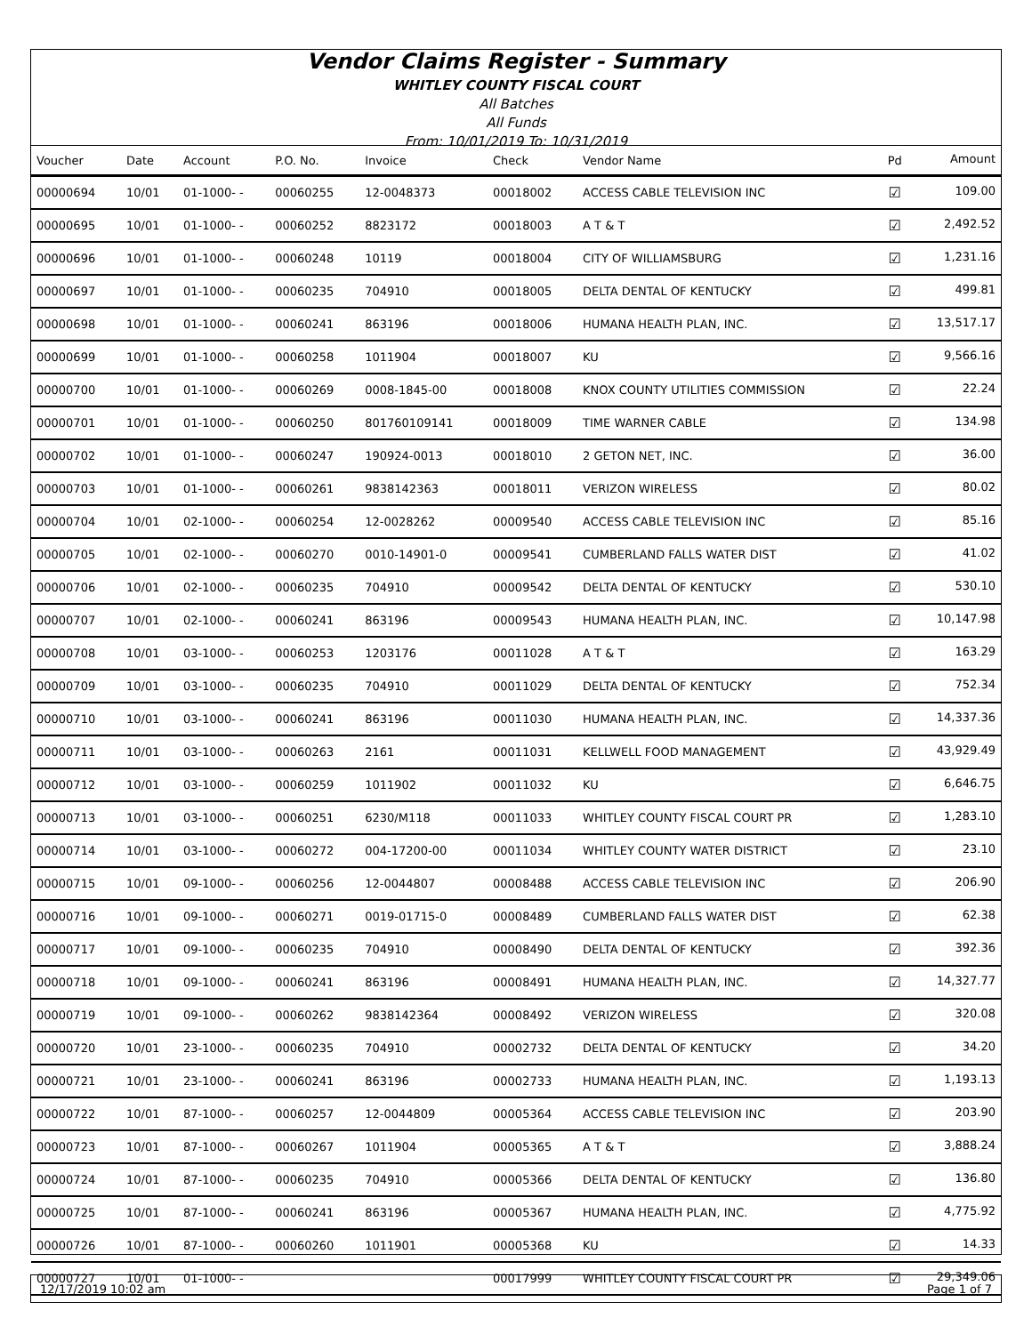Vendor Claims Register - Summary
WHITLEY COUNTY FISCAL COURT
All Batches
All Funds
From: 10/01/2019 To: 10/31/2019
| Voucher | Date | Account | P.O. No. | Invoice | Check | Vendor Name | Pd | Amount |
| --- | --- | --- | --- | --- | --- | --- | --- | --- |
| 00000694 | 10/01 | 01-1000- - | 00060255 | 12-0048373 | 00018002 | ACCESS CABLE TELEVISION INC | ☑ | 109.00 |
| 00000695 | 10/01 | 01-1000- - | 00060252 | 8823172 | 00018003 | A T & T | ☑ | 2,492.52 |
| 00000696 | 10/01 | 01-1000- - | 00060248 | 10119 | 00018004 | CITY OF WILLIAMSBURG | ☑ | 1,231.16 |
| 00000697 | 10/01 | 01-1000- - | 00060235 | 704910 | 00018005 | DELTA DENTAL OF KENTUCKY | ☑ | 499.81 |
| 00000698 | 10/01 | 01-1000- - | 00060241 | 863196 | 00018006 | HUMANA HEALTH PLAN, INC. | ☑ | 13,517.17 |
| 00000699 | 10/01 | 01-1000- - | 00060258 | 1011904 | 00018007 | KU | ☑ | 9,566.16 |
| 00000700 | 10/01 | 01-1000- - | 00060269 | 0008-1845-00 | 00018008 | KNOX COUNTY UTILITIES COMMISSION | ☑ | 22.24 |
| 00000701 | 10/01 | 01-1000- - | 00060250 | 801760109141 | 00018009 | TIME WARNER CABLE | ☑ | 134.98 |
| 00000702 | 10/01 | 01-1000- - | 00060247 | 190924-0013 | 00018010 | 2 GETON NET, INC. | ☑ | 36.00 |
| 00000703 | 10/01 | 01-1000- - | 00060261 | 9838142363 | 00018011 | VERIZON WIRELESS | ☑ | 80.02 |
| 00000704 | 10/01 | 02-1000- - | 00060254 | 12-0028262 | 00009540 | ACCESS CABLE TELEVISION INC | ☑ | 85.16 |
| 00000705 | 10/01 | 02-1000- - | 00060270 | 0010-14901-0 | 00009541 | CUMBERLAND FALLS WATER DIST | ☑ | 41.02 |
| 00000706 | 10/01 | 02-1000- - | 00060235 | 704910 | 00009542 | DELTA DENTAL OF KENTUCKY | ☑ | 530.10 |
| 00000707 | 10/01 | 02-1000- - | 00060241 | 863196 | 00009543 | HUMANA HEALTH PLAN, INC. | ☑ | 10,147.98 |
| 00000708 | 10/01 | 03-1000- - | 00060253 | 1203176 | 00011028 | A T & T | ☑ | 163.29 |
| 00000709 | 10/01 | 03-1000- - | 00060235 | 704910 | 00011029 | DELTA DENTAL OF KENTUCKY | ☑ | 752.34 |
| 00000710 | 10/01 | 03-1000- - | 00060241 | 863196 | 00011030 | HUMANA HEALTH PLAN, INC. | ☑ | 14,337.36 |
| 00000711 | 10/01 | 03-1000- - | 00060263 | 2161 | 00011031 | KELLWELL FOOD MANAGEMENT | ☑ | 43,929.49 |
| 00000712 | 10/01 | 03-1000- - | 00060259 | 1011902 | 00011032 | KU | ☑ | 6,646.75 |
| 00000713 | 10/01 | 03-1000- - | 00060251 | 6230/M118 | 00011033 | WHITLEY COUNTY FISCAL COURT PR | ☑ | 1,283.10 |
| 00000714 | 10/01 | 03-1000- - | 00060272 | 004-17200-00 | 00011034 | WHITLEY COUNTY WATER DISTRICT | ☑ | 23.10 |
| 00000715 | 10/01 | 09-1000- - | 00060256 | 12-0044807 | 00008488 | ACCESS CABLE TELEVISION INC | ☑ | 206.90 |
| 00000716 | 10/01 | 09-1000- - | 00060271 | 0019-01715-0 | 00008489 | CUMBERLAND FALLS WATER DIST | ☑ | 62.38 |
| 00000717 | 10/01 | 09-1000- - | 00060235 | 704910 | 00008490 | DELTA DENTAL OF KENTUCKY | ☑ | 392.36 |
| 00000718 | 10/01 | 09-1000- - | 00060241 | 863196 | 00008491 | HUMANA HEALTH PLAN, INC. | ☑ | 14,327.77 |
| 00000719 | 10/01 | 09-1000- - | 00060262 | 9838142364 | 00008492 | VERIZON WIRELESS | ☑ | 320.08 |
| 00000720 | 10/01 | 23-1000- - | 00060235 | 704910 | 00002732 | DELTA DENTAL OF KENTUCKY | ☑ | 34.20 |
| 00000721 | 10/01 | 23-1000- - | 00060241 | 863196 | 00002733 | HUMANA HEALTH PLAN, INC. | ☑ | 1,193.13 |
| 00000722 | 10/01 | 87-1000- - | 00060257 | 12-0044809 | 00005364 | ACCESS CABLE TELEVISION INC | ☑ | 203.90 |
| 00000723 | 10/01 | 87-1000- - | 00060267 | 1011904 | 00005365 | A T & T | ☑ | 3,888.24 |
| 00000724 | 10/01 | 87-1000- - | 00060235 | 704910 | 00005366 | DELTA DENTAL OF KENTUCKY | ☑ | 136.80 |
| 00000725 | 10/01 | 87-1000- - | 00060241 | 863196 | 00005367 | HUMANA HEALTH PLAN, INC. | ☑ | 4,775.92 |
| 00000726 | 10/01 | 87-1000- - | 00060260 | 1011901 | 00005368 | KU | ☑ | 14.33 |
| 00000727 | 10/01 | 01-1000- - | | | 00017999 | WHITLEY COUNTY FISCAL COURT PR | ☑ | 29,349.06 |
12/17/2019 10:02 am Page 1 of 7